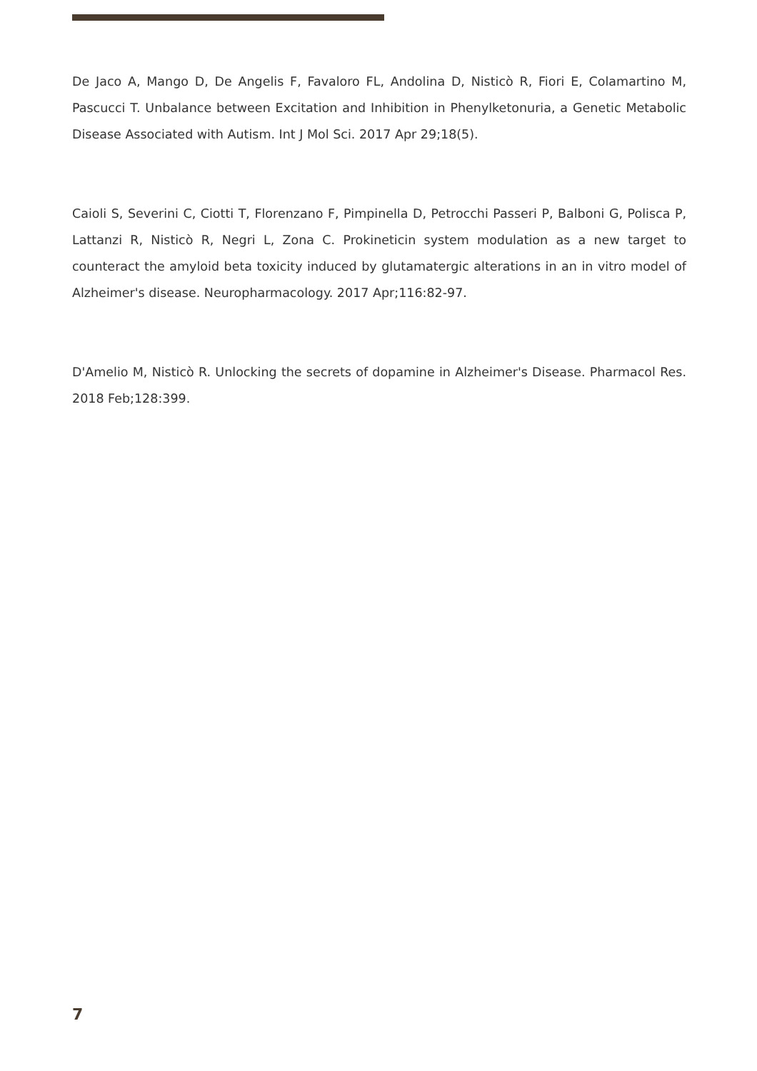De Jaco A, Mango D, De Angelis F, Favaloro FL, Andolina D, Nisticò R, Fiori E, Colamartino M, Pascucci T. Unbalance between Excitation and Inhibition in Phenylketonuria, a Genetic Metabolic Disease Associated with Autism. Int J Mol Sci. 2017 Apr 29;18(5).
Caioli S, Severini C, Ciotti T, Florenzano F, Pimpinella D, Petrocchi Passeri P, Balboni G, Polisca P, Lattanzi R, Nisticò R, Negri L, Zona C. Prokineticin system modulation as a new target to counteract the amyloid beta toxicity induced by glutamatergic alterations in an in vitro model of Alzheimer's disease. Neuropharmacology. 2017 Apr;116:82-97.
D'Amelio M, Nisticò R. Unlocking the secrets of dopamine in Alzheimer's Disease. Pharmacol Res. 2018 Feb;128:399.
7